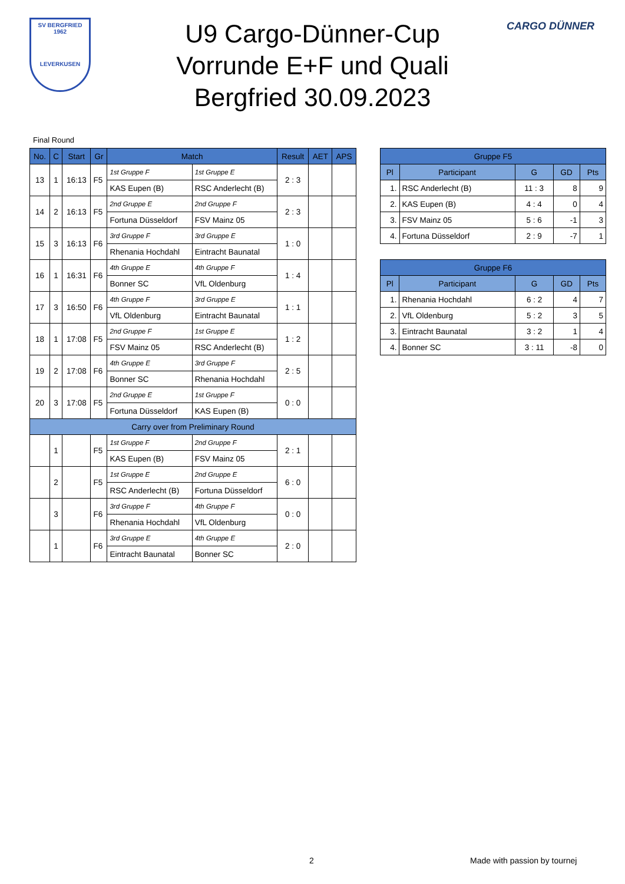SV BERGFRIED
1962
LEVERKUSEN
CARGO DÜNNER
U9 Cargo-Dünner-Cup
Vorrunde E+F und Quali
Bergfried 30.09.2023
Final Round
| No. | C | Start | Gr | Match | | Result | AET | APS |
| --- | --- | --- | --- | --- | --- | --- | --- | --- |
| 13 | 1 | 16:13 | F5 | 1st Gruppe F | 1st Gruppe E | 2 : 3 | | |
| | | | | KAS Eupen (B) | RSC Anderlecht (B) | | | |
| 14 | 2 | 16:13 | F5 | 2nd Gruppe E | 2nd Gruppe F | 2 : 3 | | |
| | | | | Fortuna Düsseldorf | FSV Mainz 05 | | | |
| 15 | 3 | 16:13 | F6 | 3rd Gruppe F | 3rd Gruppe E | 1 : 0 | | |
| | | | | Rhenania Hochdahl | Eintracht Baunatal | | | |
| 16 | 1 | 16:31 | F6 | 4th Gruppe E | 4th Gruppe F | 1 : 4 | | |
| | | | | Bonner SC | VfL Oldenburg | | | |
| 17 | 3 | 16:50 | F6 | 4th Gruppe F | 3rd Gruppe E | 1 : 1 | | |
| | | | | VfL Oldenburg | Eintracht Baunatal | | | |
| 18 | 1 | 17:08 | F5 | 2nd Gruppe F | 1st Gruppe E | 1 : 2 | | |
| | | | | FSV Mainz 05 | RSC Anderlecht (B) | | | |
| 19 | 2 | 17:08 | F6 | 4th Gruppe E | 3rd Gruppe F | 2 : 5 | | |
| | | | | Bonner SC | Rhenania Hochdahl | | | |
| 20 | 3 | 17:08 | F5 | 2nd Gruppe E | 1st Gruppe F | 0 : 0 | | |
| | | | | Fortuna Düsseldorf | KAS Eupen (B) | | | |
| Carry over from Preliminary Round | | | | | | | | |
| | 1 | | F5 | 1st Gruppe F | 2nd Gruppe F | 2 : 1 | | |
| | | | | KAS Eupen (B) | FSV Mainz 05 | | | |
| | 2 | | F5 | 1st Gruppe E | 2nd Gruppe E | 6 : 0 | | |
| | | | | RSC Anderlecht (B) | Fortuna Düsseldorf | | | |
| | 3 | | F6 | 3rd Gruppe F | 4th Gruppe F | 0 : 0 | | |
| | | | | Rhenania Hochdahl | VfL Oldenburg | | | |
| | 1 | | F6 | 3rd Gruppe E | 4th Gruppe E | 2 : 0 | | |
| | | | | Eintracht Baunatal | Bonner SC | | | |
| Gruppe F5 | | | | |
| --- | --- | --- | --- | --- |
| Pl | Participant | G | GD | Pts |
| 1. | RSC Anderlecht (B) | 11 : 3 | 8 | 9 |
| 2. | KAS Eupen (B) | 4 : 4 | 0 | 4 |
| 3. | FSV Mainz 05 | 5 : 6 | -1 | 3 |
| 4. | Fortuna Düsseldorf | 2 : 9 | -7 | 1 |
| Gruppe F6 | | | | |
| --- | --- | --- | --- | --- |
| Pl | Participant | G | GD | Pts |
| 1. | Rhenania Hochdahl | 6 : 2 | 4 | 7 |
| 2. | VfL Oldenburg | 5 : 2 | 3 | 5 |
| 3. | Eintracht Baunatal | 3 : 2 | 1 | 4 |
| 4. | Bonner SC | 3 : 11 | -8 | 0 |
2 Made with passion by tournej